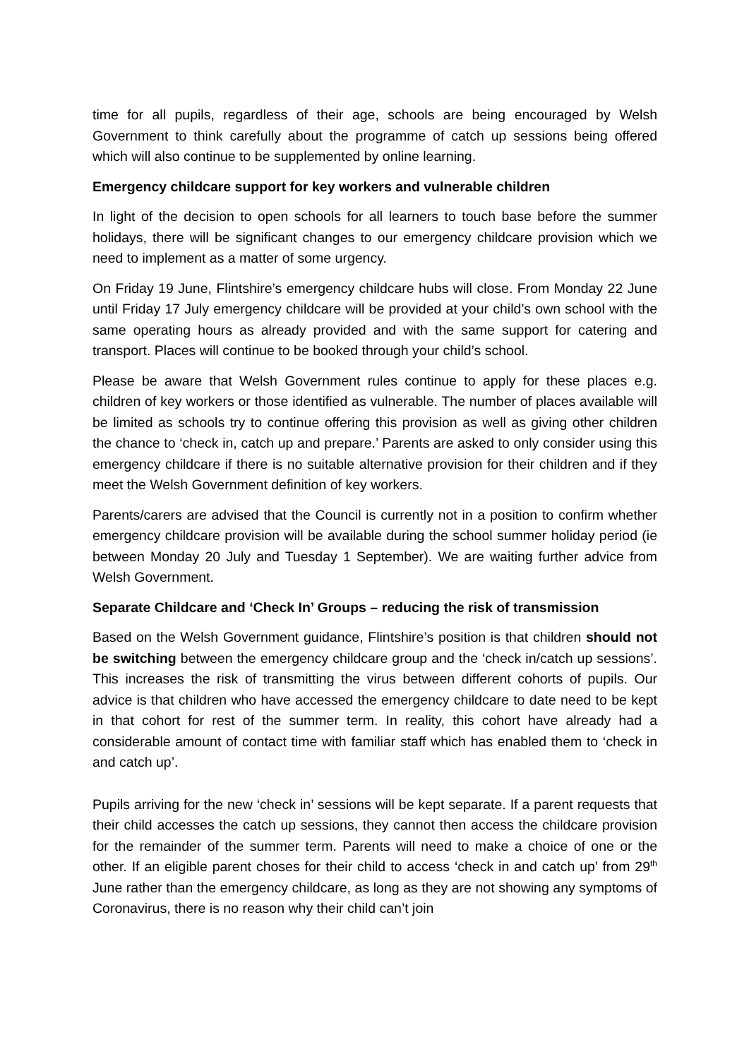time for all pupils, regardless of their age, schools are being encouraged by Welsh Government to think carefully about the programme of catch up sessions being offered which will also continue to be supplemented by online learning.
Emergency childcare support for key workers and vulnerable children
In light of the decision to open schools for all learners to touch base before the summer holidays, there will be significant changes to our emergency childcare provision which we need to implement as a matter of some urgency.
On Friday 19 June, Flintshire’s emergency childcare hubs will close. From Monday 22 June until Friday 17 July emergency childcare will be provided at your child’s own school with the same operating hours as already provided and with the same support for catering and transport. Places will continue to be booked through your child’s school.
Please be aware that Welsh Government rules continue to apply for these places e.g. children of key workers or those identified as vulnerable. The number of places available will be limited as schools try to continue offering this provision as well as giving other children the chance to ‘check in, catch up and prepare.’ Parents are asked to only consider using this emergency childcare if there is no suitable alternative provision for their children and if they meet the Welsh Government definition of key workers.
Parents/carers are advised that the Council is currently not in a position to confirm whether emergency childcare provision will be available during the school summer holiday period (ie between Monday 20 July and Tuesday 1 September). We are waiting further advice from Welsh Government.
Separate Childcare and ‘Check In’ Groups – reducing the risk of transmission
Based on the Welsh Government guidance, Flintshire’s position is that children should not be switching between the emergency childcare group and the ‘check in/catch up sessions’. This increases the risk of transmitting the virus between different cohorts of pupils. Our advice is that children who have accessed the emergency childcare to date need to be kept in that cohort for rest of the summer term. In reality, this cohort have already had a considerable amount of contact time with familiar staff which has enabled them to ‘check in and catch up’.
Pupils arriving for the new ‘check in’ sessions will be kept separate. If a parent requests that their child accesses the catch up sessions, they cannot then access the childcare provision for the remainder of the summer term. Parents will need to make a choice of one or the other. If an eligible parent choses for their child to access ‘check in and catch up’ from 29<sup>th</sup> June rather than the emergency childcare, as long as they are not showing any symptoms of Coronavirus, there is no reason why their child can’t join